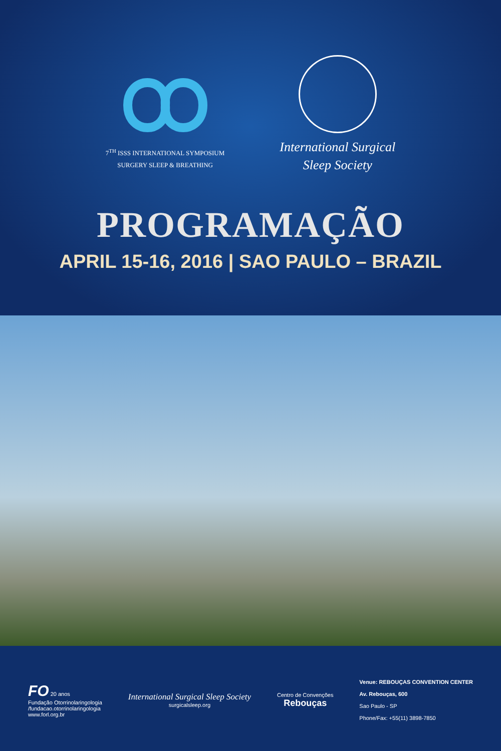7<sup>TH</sup> ISSS INTERNATIONAL SYMPOSIUM
SURGERY SLEEP & BREATHING
International Surgical
Sleep Society
PROGRAMAÇÃO
APRIL 15-16, 2016 | SAO PAULO – BRAZIL
FO 20 anos
Fundação Otorrinolaringologia
/fundacao.otorrinolaringologia
www.forl.org.br
International Surgical Sleep Society
surgicalsleep.org
Centro de Convenções
Rebouças
Venue: REBOUÇAS CONVENTION CENTER
Av. Rebouças, 600
Sao Paulo - SP
Phone/Fax: +55(11) 3898-7850